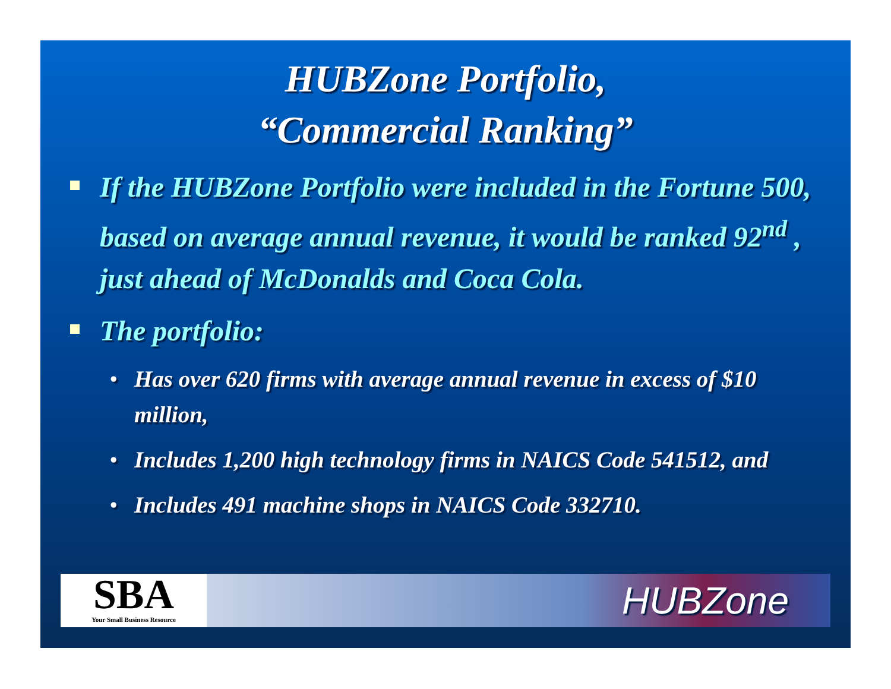HUBZone Portfolio,
“Commercial Ranking”
If the HUBZone Portfolio were included in the Fortune 500, based on average annual revenue, it would be ranked 92<sup>nd</sup> , just ahead of McDonalds and Coca Cola.
The portfolio:
• Has over 620 firms with average annual revenue in excess of $10 million,
• Includes 1,200 high technology firms in NAICS Code 541512, and
• Includes 491 machine shops in NAICS Code 332710.
SBA
Your Small Business Resource
HUBZone